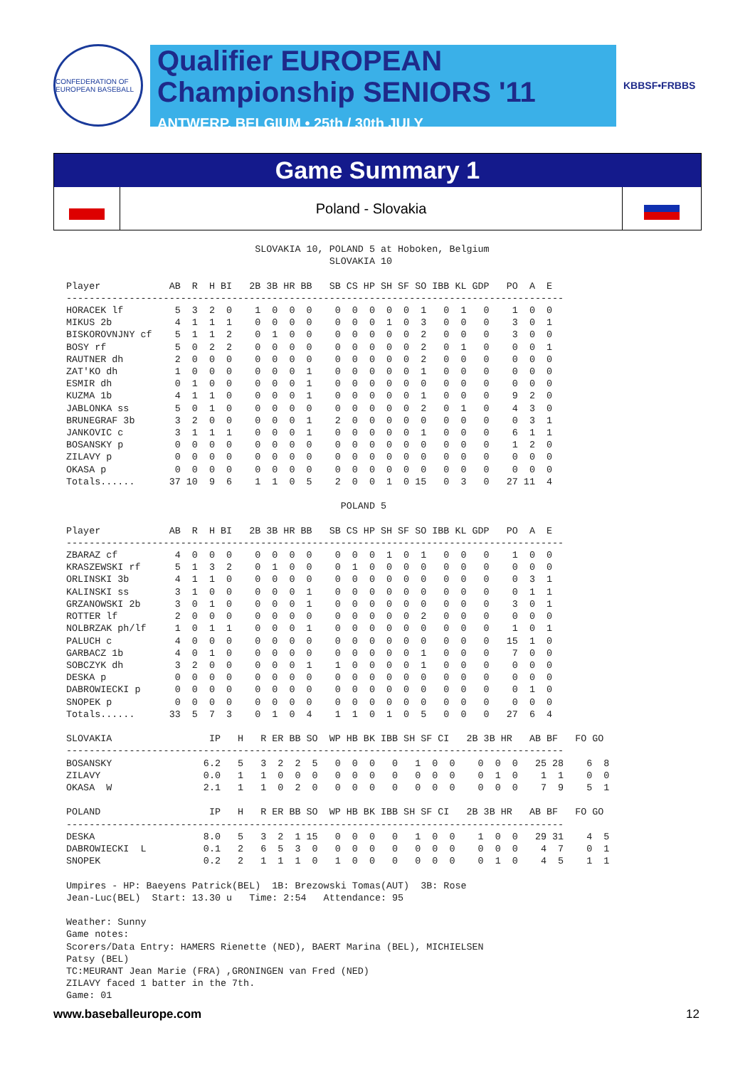CONFEDERATION OF EUROPEAN BASEBALL
Qualifier EUROPEAN
Championship SENIORS '11
ANTWERP, BELGIUM • 25th / 30th JULY
KBBSF•FRBBS
Game Summary 1
Poland - Slovakia
                                 SLOVAKIA 10, POLAND 5 at Hoboken, Belgium
                                              SLOVAKIA 10

Player            AB  R  H BI   2B 3B HR BB   SB CS HP SH SF SO IBB KL GDP   PO  A  E
---------------------------------------------------------------------------------------
HORACEK lf         5  3  2  0    1  0  0  0    0  0  0  0  0  1   0  1   0    1  0  0
MIKUS 2b           4  1  1  1    0  0  0  0    0  0  0  1  0  3   0  0   0    3  0  1
BISKOROVNJNY cf    5  1  1  2    0  1  0  0    0  0  0  0  0  2   0  0   0    3  0  0
BOSY rf            5  0  2  2    0  0  0  0    0  0  0  0  0  2   0  1   0    0  0  1
RAUTNER dh         2  0  0  0    0  0  0  0    0  0  0  0  0  2   0  0   0    0  0  0
ZAT'KO dh          1  0  0  0    0  0  0  1    0  0  0  0  0  1   0  0   0    0  0  0
ESMIR dh           0  1  0  0    0  0  0  1    0  0  0  0  0  0   0  0   0    0  0  0
KUZMA 1b           4  1  1  0    0  0  0  1    0  0  0  0  0  1   0  0   0    9  2  0
JABLONKA ss        5  0  1  0    0  0  0  0    0  0  0  0  0  2   0  1   0    4  3  0
BRUNEGRAF 3b       3  2  0  0    0  0  0  1    2  0  0  0  0  0   0  0   0    0  3  1
JANKOVIC c         3  1  1  1    0  0  0  1    0  0  0  0  0  1   0  0   0    6  1  1
BOSANSKY p         0  0  0  0    0  0  0  0    0  0  0  0  0  0   0  0   0    1  2  0
ZILAVY p           0  0  0  0    0  0  0  0    0  0  0  0  0  0   0  0   0    0  0  0
OKASA p            0  0  0  0    0  0  0  0    0  0  0  0  0  0   0  0   0    0  0  0
Totals......      37 10  9  6    1  1  0  5    2  0  0  1  0 15   0  3   0   27 11  4

                                                POLAND 5

Player            AB  R  H BI   2B 3B HR BB   SB CS HP SH SF SO IBB KL GDP   PO  A  E
---------------------------------------------------------------------------------------
ZBARAZ cf          4  0  0  0    0  0  0  0    0  0  0  1  0  1   0  0   0    1  0  0
KRASZEWSKI rf      5  1  3  2    0  1  0  0    0  1  0  0  0  0   0  0   0    0  0  0
ORLINSKI 3b        4  1  1  0    0  0  0  0    0  0  0  0  0  0   0  0   0    0  3  1
KALINSKI ss        3  1  0  0    0  0  0  1    0  0  0  0  0  0   0  0   0    0  1  1
GRZANOWSKI 2b      3  0  1  0    0  0  0  1    0  0  0  0  0  0   0  0   0    3  0  1
ROTTER lf          2  0  0  0    0  0  0  0    0  0  0  0  0  2   0  0   0    0  0  0
NOLBRZAK ph/lf     1  0  1  1    0  0  0  1    0  0  0  0  0  0   0  0   0    1  0  1
PALUCH c           4  0  0  0    0  0  0  0    0  0  0  0  0  0   0  0   0   15  1  0
GARBACZ 1b         4  0  1  0    0  0  0  0    0  0  0  0  0  1   0  0   0    7  0  0
SOBCZYK dh         3  2  0  0    0  0  0  1    1  0  0  0  0  1   0  0   0    0  0  0
DESKA p            0  0  0  0    0  0  0  0    0  0  0  0  0  0   0  0   0    0  0  0
DABROWIECKI p      0  0  0  0    0  0  0  0    0  0  0  0  0  0   0  0   0    0  1  0
SNOPEK p           0  0  0  0    0  0  0  0    0  0  0  0  0  0   0  0   0    0  0  0
Totals......      33  5  7  3    0  1  0  4    1  1  0  1  0  5   0  0   0   27  6  4

SLOVAKIA                 IP   H   R ER BB SO  WP HB BK IBB SH SF CI   2B 3B HR   AB BF   FO GO
---------------------------------------------------------------------------------------
BOSANSKY                6.2   5   3  2  2  5   0  0  0   0   1  0  0    0  0  0   25 28    6  8
ZILAVY                  0.0   1   1  0  0  0   0  0  0   0   0  0  0    0  1  0    1  1    0  0
OKASA  W                2.1   1   1  0  2  0   0  0  0   0   0  0  0    0  0  0    7  9    5  1

POLAND                   IP   H   R ER BB SO  WP HB BK IBB SH SF CI   2B 3B HR   AB BF   FO GO
---------------------------------------------------------------------------------------
DESKA                   8.0   5   3  2  1 15   0  0  0   0   1  0  0    1  0  0   29 31    4  5
DABROWIECKI  L          0.1   2   6  5  3  0   0  0  0   0   0  0  0    0  0  0    4  7    0  1
SNOPEK                  0.2   2   1  1  1  0   1  0  0   0   0  0  0    0  1  0    4  5    1  1

Umpires - HP: Baeyens Patrick(BEL)  1B: Brezowski Tomas(AUT)  3B: Rose
Jean-Luc(BEL)  Start: 13.30 u   Time: 2:54   Attendance: 95

Weather: Sunny
Game notes:
Scorers/Data Entry: HAMERS Rienette (NED), BAERT Marina (BEL), MICHIELSEN
Patsy (BEL)
TC:MEURANT Jean Marie (FRA) ,GRONINGEN van Fred (NED)
ZILAVY faced 1 batter in the 7th.
Game: 01
www.baseballeurope.com 12